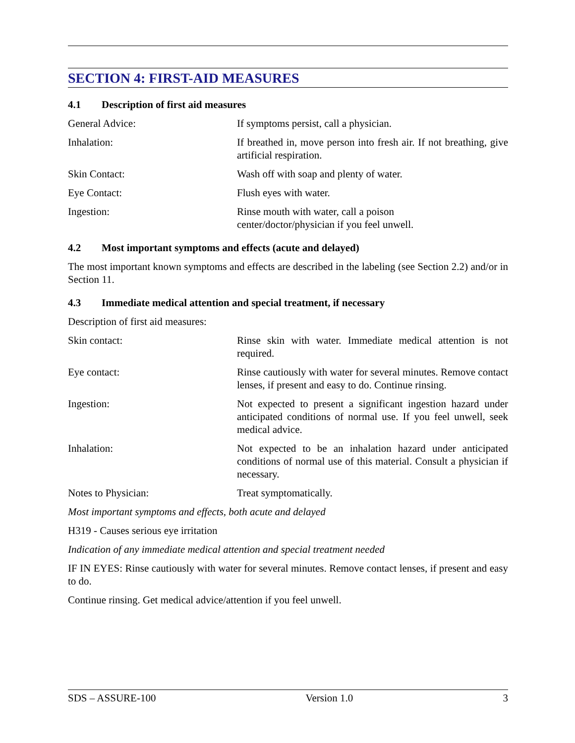SECTION 4: FIRST-AID MEASURES
4.1 Description of first aid measures
General Advice: If symptoms persist, call a physician.
Inhalation: If breathed in, move person into fresh air. If not breathing, give artificial respiration.
Skin Contact: Wash off with soap and plenty of water.
Eye Contact: Flush eyes with water.
Ingestion: Rinse mouth with water, call a poison
center/doctor/physician if you feel unwell.
4.2 Most important symptoms and effects (acute and delayed)
The most important known symptoms and effects are described in the labeling (see Section 2.2) and/or in Section 11.
4.3 Immediate medical attention and special treatment, if necessary
Description of first aid measures:
Skin contact: Rinse skin with water. Immediate medical attention is not required.
Eye contact: Rinse cautiously with water for several minutes. Remove contact lenses, if present and easy to do. Continue rinsing.
Ingestion: Not expected to present a significant ingestion hazard under anticipated conditions of normal use. If you feel unwell, seek medical advice.
Inhalation: Not expected to be an inhalation hazard under anticipated conditions of normal use of this material. Consult a physician if necessary.
Notes to Physician: Treat symptomatically.
Most important symptoms and effects, both acute and delayed
H319 - Causes serious eye irritation
Indication of any immediate medical attention and special treatment needed
IF IN EYES: Rinse cautiously with water for several minutes. Remove contact lenses, if present and easy to do.
Continue rinsing. Get medical advice/attention if you feel unwell.
SDS – ASSURE-100 Version 1.0 3